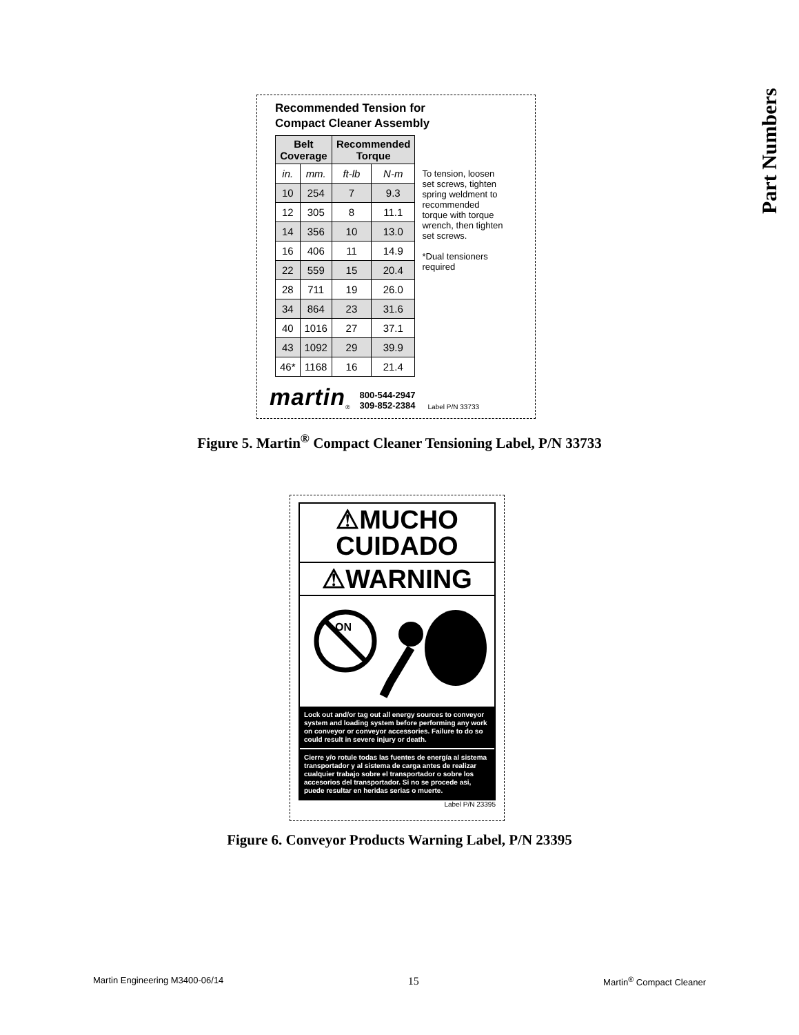Part Numbers
Recommended Tension for
Compact Cleaner Assembly
| Belt Coverage | | Recommended Torque | |
| --- | --- | --- | --- |
| in. | mm. | ft-lb | N-m |
| 10 | 254 | 7 | 9.3 |
| 12 | 305 | 8 | 11.1 |
| 14 | 356 | 10 | 13.0 |
| 16 | 406 | 11 | 14.9 |
| 22 | 559 | 15 | 20.4 |
| 28 | 711 | 19 | 26.0 |
| 34 | 864 | 23 | 31.6 |
| 40 | 1016 | 27 | 37.1 |
| 43 | 1092 | 29 | 39.9 |
| 46* | 1168 | 16 | 21.4 |
To tension, loosen set screws, tighten spring weldment to recommended torque with torque wrench, then tighten set screws.
*Dual tensioners required
martin ® 800-544-2947
309-852-2384 Label P/N 33733
Figure 5. Martin<sup>®</sup> Compact Cleaner Tensioning Label, P/N 33733
⚠MUCHO
CUIDADO
⚠WARNING
ON
Lock out and/or tag out all energy sources to conveyor system and loading system before performing any work on conveyor or conveyor accessories. Failure to do so could result in severe injury or death.
Cierre y/o rotule todas las fuentes de energía al sistema transportador y al sistema de carga antes de realizar cualquier trabajo sobre el transportador o sobre los accesorios del transportador. Si no se procede asi, puede resultar en heridas serias o muerte.
Label P/N 23395
Figure 6. Conveyor Products Warning Label, P/N 23395
Martin Engineering M3400-06/14 15 Martin<sup>®</sup> Compact Cleaner